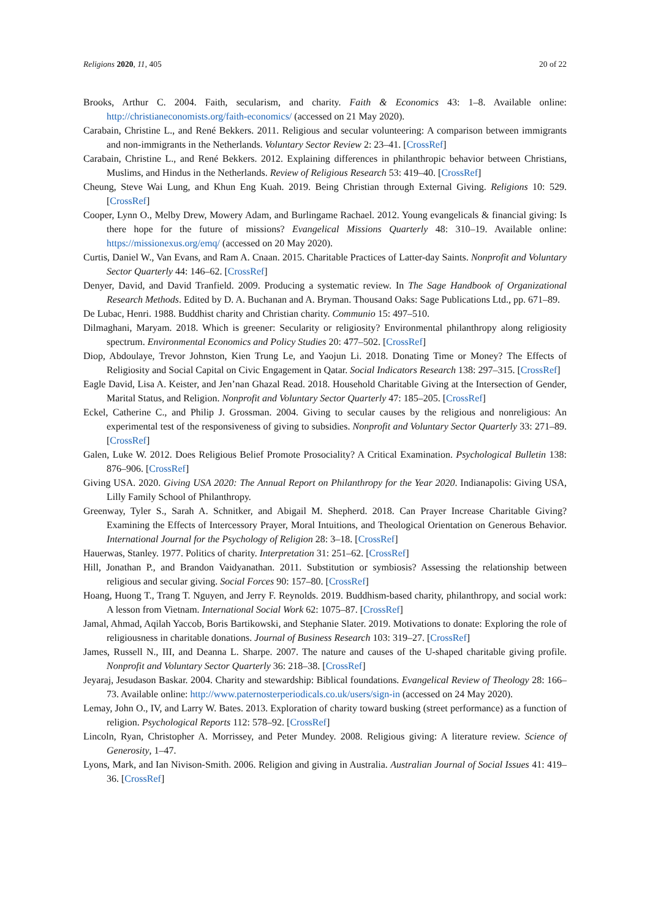Religions 2020, 11, 405 20 of 22
Brooks, Arthur C. 2004. Faith, secularism, and charity. Faith & Economics 43: 1–8. Available online: http://christianeconomists.org/faith-economics/ (accessed on 21 May 2020).
Carabain, Christine L., and René Bekkers. 2011. Religious and secular volunteering: A comparison between immigrants and non-immigrants in the Netherlands. Voluntary Sector Review 2: 23–41. [CrossRef]
Carabain, Christine L., and René Bekkers. 2012. Explaining differences in philanthropic behavior between Christians, Muslims, and Hindus in the Netherlands. Review of Religious Research 53: 419–40. [CrossRef]
Cheung, Steve Wai Lung, and Khun Eng Kuah. 2019. Being Christian through External Giving. Religions 10: 529. [CrossRef]
Cooper, Lynn O., Melby Drew, Mowery Adam, and Burlingame Rachael. 2012. Young evangelicals & financial giving: Is there hope for the future of missions? Evangelical Missions Quarterly 48: 310–19. Available online: https://missionexus.org/emq/ (accessed on 20 May 2020).
Curtis, Daniel W., Van Evans, and Ram A. Cnaan. 2015. Charitable Practices of Latter-day Saints. Nonprofit and Voluntary Sector Quarterly 44: 146–62. [CrossRef]
Denyer, David, and David Tranfield. 2009. Producing a systematic review. In The Sage Handbook of Organizational Research Methods. Edited by D. A. Buchanan and A. Bryman. Thousand Oaks: Sage Publications Ltd., pp. 671–89.
De Lubac, Henri. 1988. Buddhist charity and Christian charity. Communio 15: 497–510.
Dilmaghani, Maryam. 2018. Which is greener: Secularity or religiosity? Environmental philanthropy along religiosity spectrum. Environmental Economics and Policy Studies 20: 477–502. [CrossRef]
Diop, Abdoulaye, Trevor Johnston, Kien Trung Le, and Yaojun Li. 2018. Donating Time or Money? The Effects of Religiosity and Social Capital on Civic Engagement in Qatar. Social Indicators Research 138: 297–315. [CrossRef]
Eagle David, Lisa A. Keister, and Jen’nan Ghazal Read. 2018. Household Charitable Giving at the Intersection of Gender, Marital Status, and Religion. Nonprofit and Voluntary Sector Quarterly 47: 185–205. [CrossRef]
Eckel, Catherine C., and Philip J. Grossman. 2004. Giving to secular causes by the religious and nonreligious: An experimental test of the responsiveness of giving to subsidies. Nonprofit and Voluntary Sector Quarterly 33: 271–89. [CrossRef]
Galen, Luke W. 2012. Does Religious Belief Promote Prosociality? A Critical Examination. Psychological Bulletin 138: 876–906. [CrossRef]
Giving USA. 2020. Giving USA 2020: The Annual Report on Philanthropy for the Year 2020. Indianapolis: Giving USA, Lilly Family School of Philanthropy.
Greenway, Tyler S., Sarah A. Schnitker, and Abigail M. Shepherd. 2018. Can Prayer Increase Charitable Giving? Examining the Effects of Intercessory Prayer, Moral Intuitions, and Theological Orientation on Generous Behavior. International Journal for the Psychology of Religion 28: 3–18. [CrossRef]
Hauerwas, Stanley. 1977. Politics of charity. Interpretation 31: 251–62. [CrossRef]
Hill, Jonathan P., and Brandon Vaidyanathan. 2011. Substitution or symbiosis? Assessing the relationship between religious and secular giving. Social Forces 90: 157–80. [CrossRef]
Hoang, Huong T., Trang T. Nguyen, and Jerry F. Reynolds. 2019. Buddhism-based charity, philanthropy, and social work: A lesson from Vietnam. International Social Work 62: 1075–87. [CrossRef]
Jamal, Ahmad, Aqilah Yaccob, Boris Bartikowski, and Stephanie Slater. 2019. Motivations to donate: Exploring the role of religiousness in charitable donations. Journal of Business Research 103: 319–27. [CrossRef]
James, Russell N., III, and Deanna L. Sharpe. 2007. The nature and causes of the U-shaped charitable giving profile. Nonprofit and Voluntary Sector Quarterly 36: 218–38. [CrossRef]
Jeyaraj, Jesudason Baskar. 2004. Charity and stewardship: Biblical foundations. Evangelical Review of Theology 28: 166–73. Available online: http://www.paternosterperiodicals.co.uk/users/sign-in (accessed on 24 May 2020).
Lemay, John O., IV, and Larry W. Bates. 2013. Exploration of charity toward busking (street performance) as a function of religion. Psychological Reports 112: 578–92. [CrossRef]
Lincoln, Ryan, Christopher A. Morrissey, and Peter Mundey. 2008. Religious giving: A literature review. Science of Generosity, 1–47.
Lyons, Mark, and Ian Nivison-Smith. 2006. Religion and giving in Australia. Australian Journal of Social Issues 41: 419–36. [CrossRef]